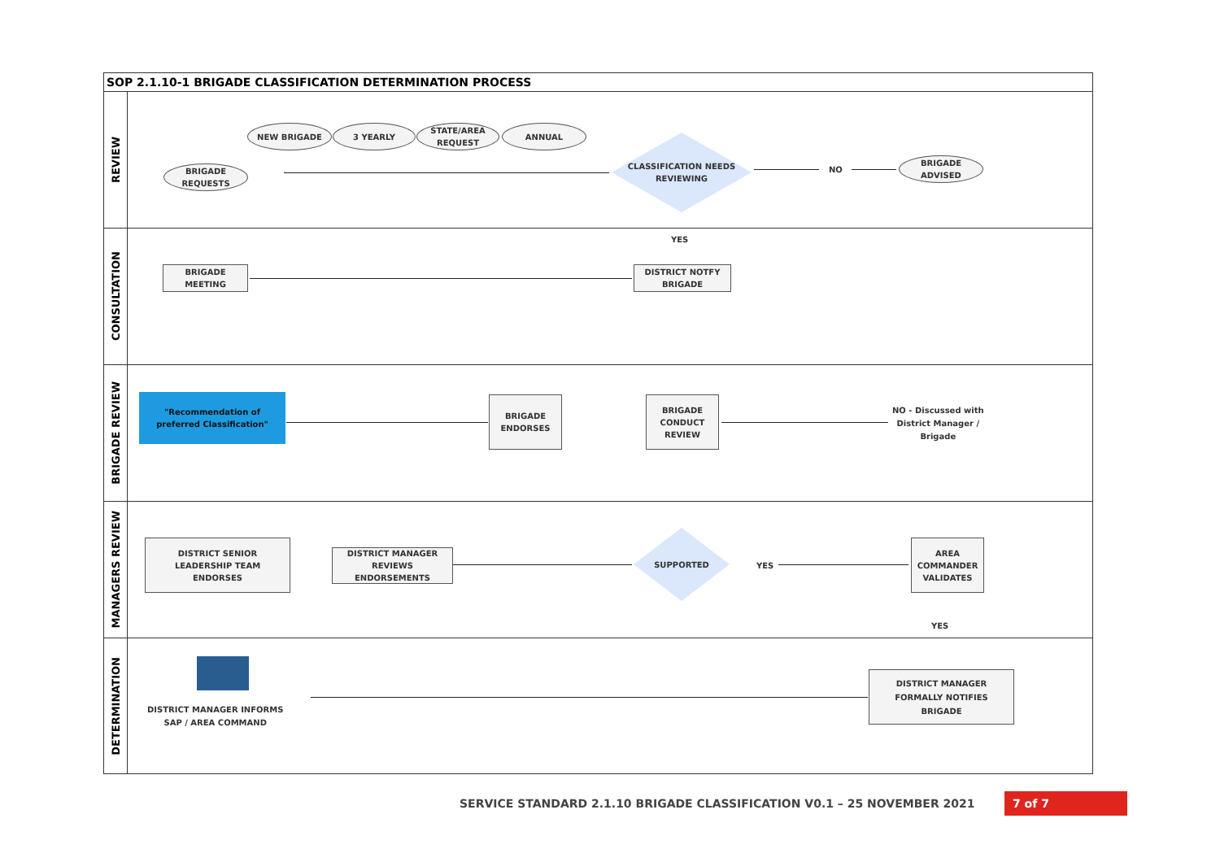SOP 2.1.10-1 BRIGADE CLASSIFICATION DETERMINATION PROCESS
REVIEW
NEW BRIGADE 3 YEARLY
STATE/AREA
REQUEST
ANNUAL
BRIGADE
REQUESTS
CLASSIFICATION NEEDS
REVIEWING
NO
BRIGADE
ADVISED
CONSULTATION
YES
BRIGADE
MEETING
DISTRICT NOTFY
BRIGADE
BRIGADE REVIEW
"Recommendation of
preferred Classification"
BRIGADE
ENDORSES
BRIGADE
CONDUCT
REVIEW
NO - Discussed with
District Manager /
Brigade
MANAGERS REVIEW
DISTRICT SENIOR
LEADERSHIP TEAM
ENDORSES
DISTRICT MANAGER
REVIEWS
ENDORSEMENTS
SUPPORTED
YES
AREA
COMMANDER
VALIDATES
YES
DETERMINATION
DISTRICT MANAGER INFORMS
SAP / AREA COMMAND
DISTRICT MANAGER
FORMALLY NOTIFIES
BRIGADE
SERVICE STANDARD 2.1.10 BRIGADE CLASSIFICATION V0.1 – 25 NOVEMBER 2021
7 of 7